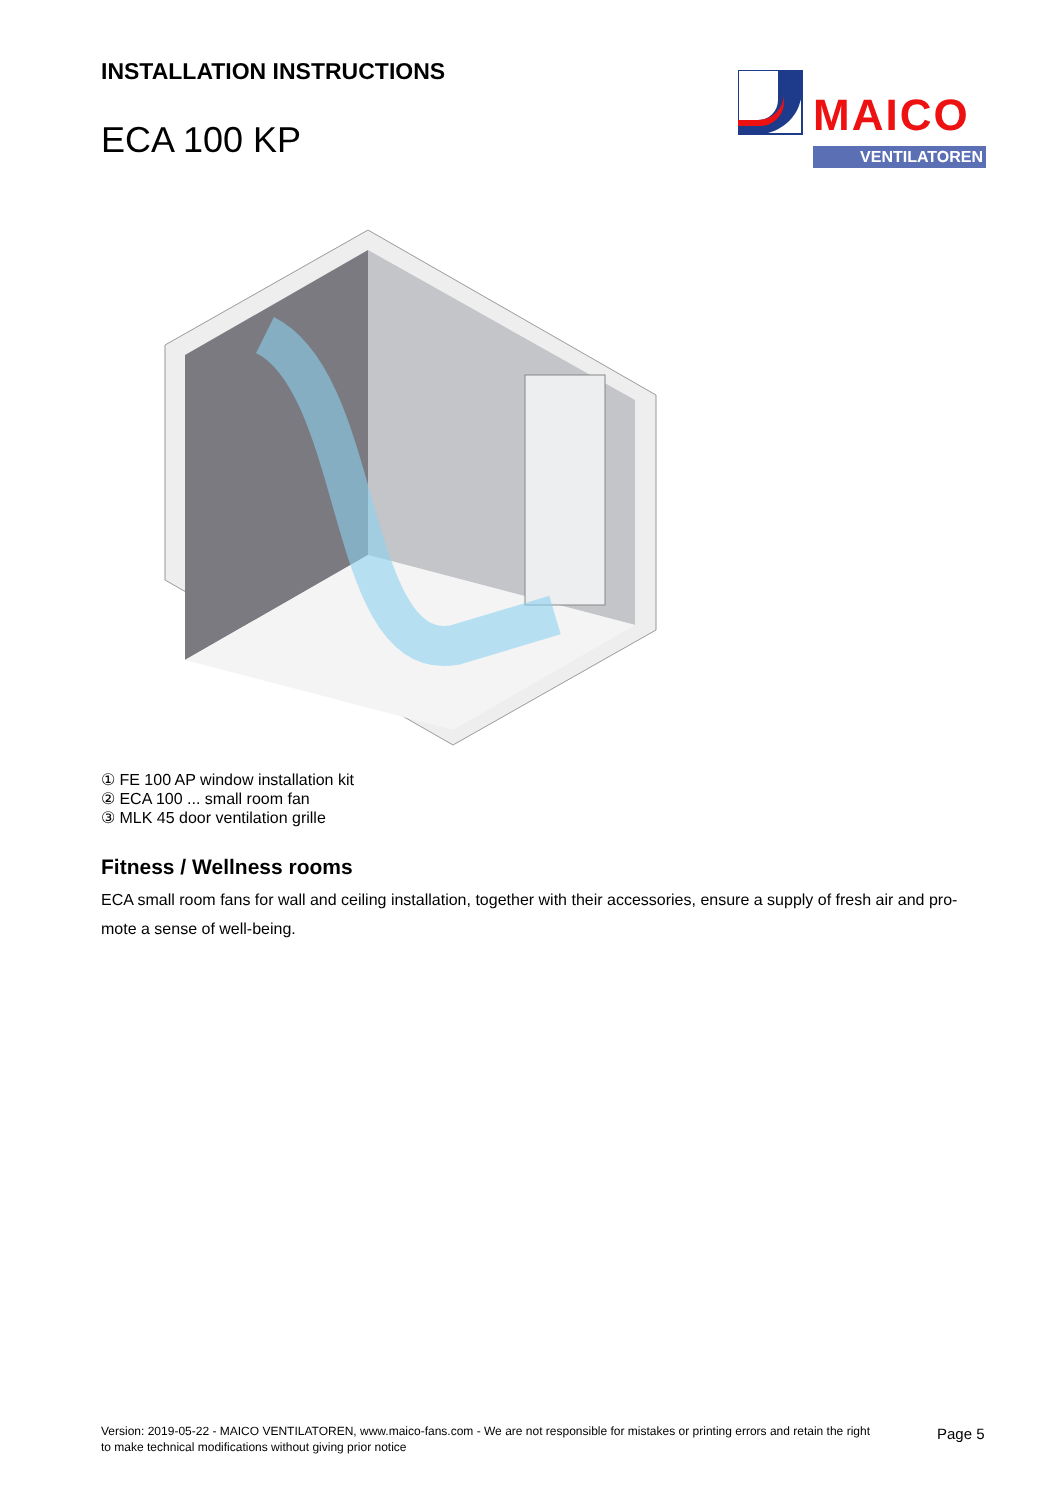INSTALLATION INSTRUCTIONS
ECA 100 KP
MAICO
VENTILATOREN
① FE 100 AP window installation kit
② ECA 100 ... small room fan
③ MLK 45 door ventilation grille
Fitness / Wellness rooms
ECA small room fans for wall and ceiling installation, together with their accessories, ensure a supply of fresh air and pro-mote a sense of well-being.
Version: 2019-05-22 - MAICO VENTILATOREN, www.maico-fans.com - We are not responsible for mistakes or printing errors and retain the right to make technical modifications without giving prior notice
Page 5